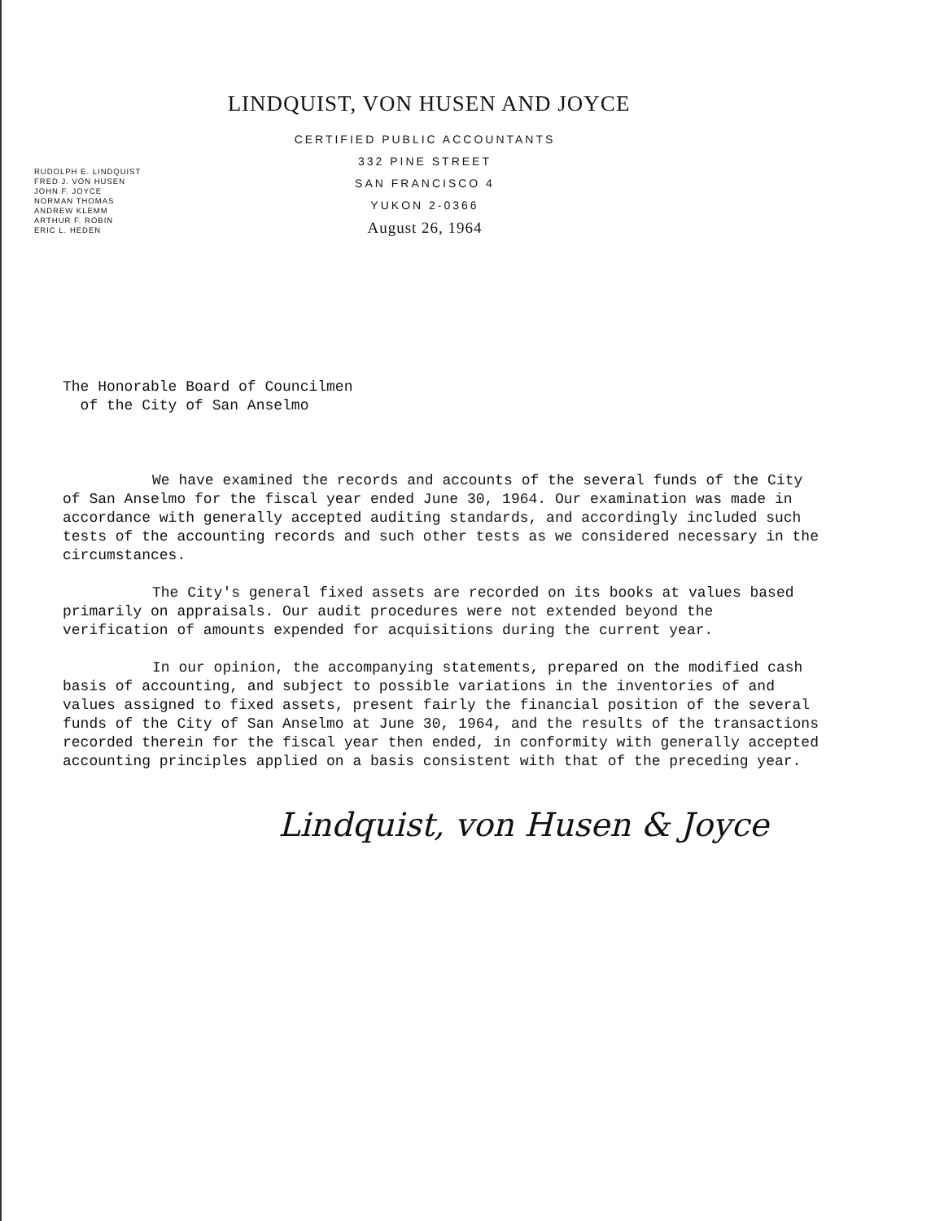LINDQUIST, VON HUSEN AND JOYCE
CERTIFIED PUBLIC ACCOUNTANTS
332 PINE STREET
SAN FRANCISCO 4
YUKON 2-0366
August 26, 1964
RUDOLPH E. LINDQUIST
FRED J. VON HUSEN
JOHN F. JOYCE
NORMAN THOMAS
ANDREW KLEMM
ARTHUR F. ROBIN
ERIC L. HEDEN
The Honorable Board of Councilmen
of the City of San Anselmo
We have examined the records and accounts of the several funds of the City of San Anselmo for the fiscal year ended June 30, 1964. Our examination was made in accordance with generally accepted auditing standards, and accordingly included such tests of the accounting records and such other tests as we considered necessary in the circumstances.
The City's general fixed assets are recorded on its books at values based primarily on appraisals. Our audit procedures were not extended beyond the verification of amounts expended for acquisitions during the current year.
In our opinion, the accompanying statements, prepared on the modified cash basis of accounting, and subject to possible variations in the inventories of and values assigned to fixed assets, present fairly the financial position of the several funds of the City of San Anselmo at June 30, 1964, and the results of the transactions recorded therein for the fiscal year then ended, in conformity with generally accepted accounting principles applied on a basis consistent with that of the preceding year.
Lindquist, von Husen & Joyce